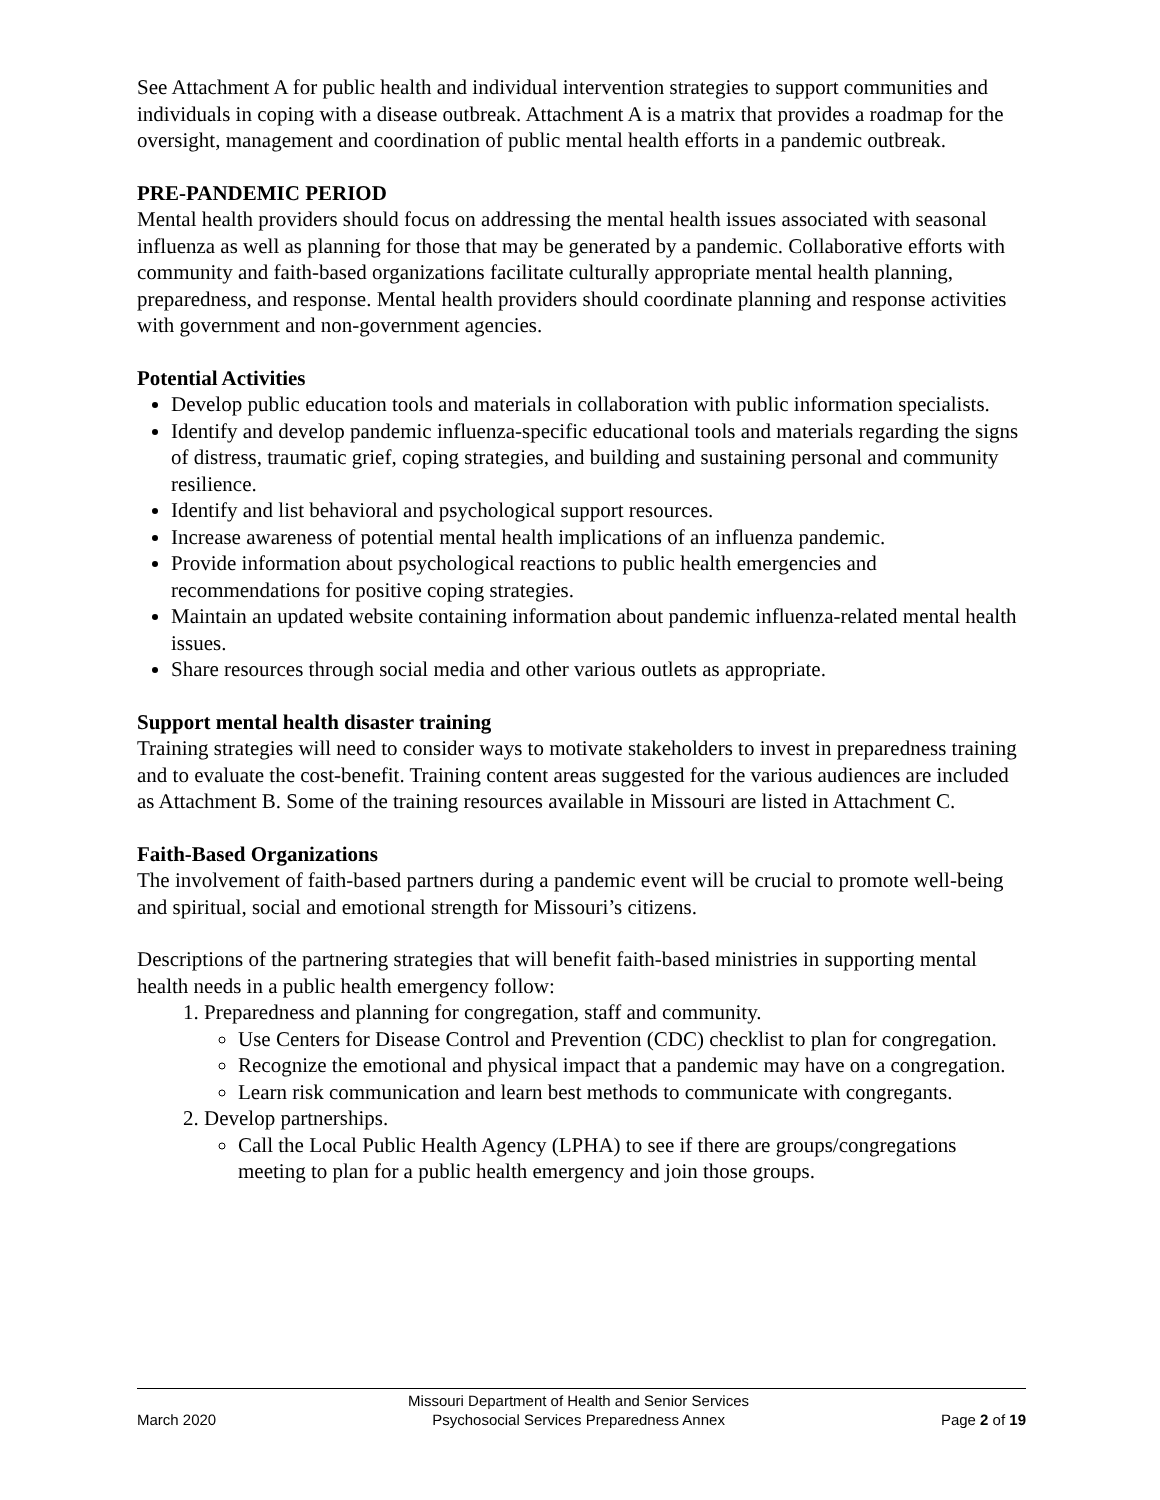See Attachment A for public health and individual intervention strategies to support communities and individuals in coping with a disease outbreak. Attachment A is a matrix that provides a roadmap for the oversight, management and coordination of public mental health efforts in a pandemic outbreak.
PRE-PANDEMIC PERIOD
Mental health providers should focus on addressing the mental health issues associated with seasonal influenza as well as planning for those that may be generated by a pandemic. Collaborative efforts with community and faith-based organizations facilitate culturally appropriate mental health planning, preparedness, and response. Mental health providers should coordinate planning and response activities with government and non-government agencies.
Potential Activities
Develop public education tools and materials in collaboration with public information specialists.
Identify and develop pandemic influenza-specific educational tools and materials regarding the signs of distress, traumatic grief, coping strategies, and building and sustaining personal and community resilience.
Identify and list behavioral and psychological support resources.
Increase awareness of potential mental health implications of an influenza pandemic.
Provide information about psychological reactions to public health emergencies and recommendations for positive coping strategies.
Maintain an updated website containing information about pandemic influenza-related mental health issues.
Share resources through social media and other various outlets as appropriate.
Support mental health disaster training
Training strategies will need to consider ways to motivate stakeholders to invest in preparedness training and to evaluate the cost-benefit. Training content areas suggested for the various audiences are included as Attachment B. Some of the training resources available in Missouri are listed in Attachment C.
Faith-Based Organizations
The involvement of faith-based partners during a pandemic event will be crucial to promote well-being and spiritual, social and emotional strength for Missouri’s citizens.
Descriptions of the partnering strategies that will benefit faith-based ministries in supporting mental health needs in a public health emergency follow:
1. Preparedness and planning for congregation, staff and community.
Use Centers for Disease Control and Prevention (CDC) checklist to plan for congregation.
Recognize the emotional and physical impact that a pandemic may have on a congregation.
Learn risk communication and learn best methods to communicate with congregants.
2. Develop partnerships.
Call the Local Public Health Agency (LPHA) to see if there are groups/congregations meeting to plan for a public health emergency and join those groups.
March 2020
Missouri Department of Health and Senior Services
Psychosocial Services Preparedness Annex
Page 2 of 19